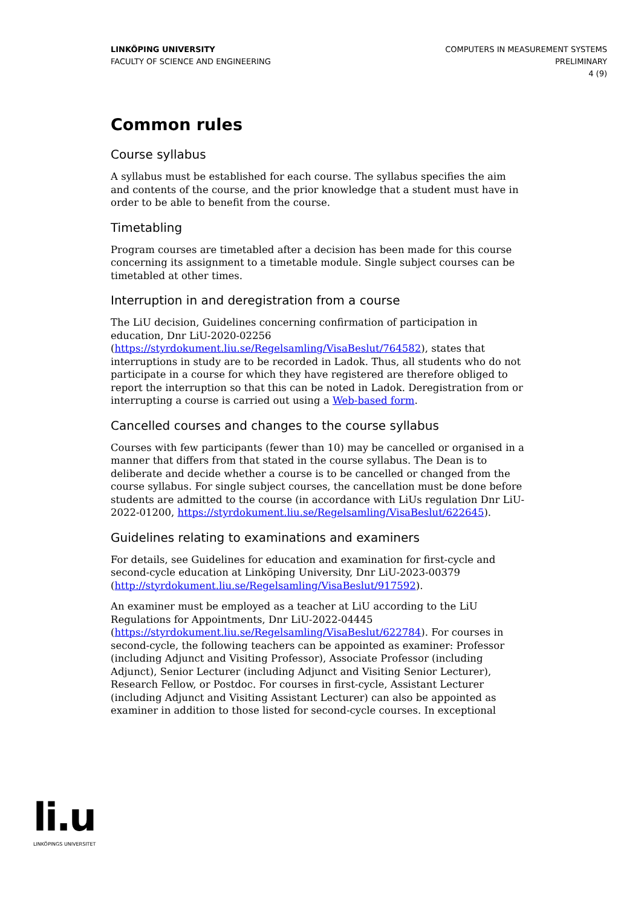LINKÖPING UNIVERSITY
FACULTY OF SCIENCE AND ENGINEERING
COMPUTERS IN MEASUREMENT SYSTEMS
PRELIMINARY
4 (9)
Common rules
Course syllabus
A syllabus must be established for each course. The syllabus specifies the aim and contents of the course, and the prior knowledge that a student must have in order to be able to benefit from the course.
Timetabling
Program courses are timetabled after a decision has been made for this course concerning its assignment to a timetable module. Single subject courses can be timetabled at other times.
Interruption in and deregistration from a course
The LiU decision, Guidelines concerning confirmation of participation in education, Dnr LiU-2020-02256 (https://styrdokument.liu.se/Regelsamling/VisaBeslut/764582), states that interruptions in study are to be recorded in Ladok. Thus, all students who do not participate in a course for which they have registered are therefore obliged to report the interruption so that this can be noted in Ladok. Deregistration from or interrupting a course is carried out using a Web-based form.
Cancelled courses and changes to the course syllabus
Courses with few participants (fewer than 10) may be cancelled or organised in a manner that differs from that stated in the course syllabus. The Dean is to deliberate and decide whether a course is to be cancelled or changed from the course syllabus. For single subject courses, the cancellation must be done before students are admitted to the course (in accordance with LiUs regulation Dnr LiU-2022-01200, https://styrdokument.liu.se/Regelsamling/VisaBeslut/622645).
Guidelines relating to examinations and examiners
For details, see Guidelines for education and examination for first-cycle and second-cycle education at Linköping University, Dnr LiU-2023-00379 (http://styrdokument.liu.se/Regelsamling/VisaBeslut/917592).
An examiner must be employed as a teacher at LiU according to the LiU Regulations for Appointments, Dnr LiU-2022-04445 (https://styrdokument.liu.se/Regelsamling/VisaBeslut/622784). For courses in second-cycle, the following teachers can be appointed as examiner: Professor (including Adjunct and Visiting Professor), Associate Professor (including Adjunct), Senior Lecturer (including Adjunct and Visiting Senior Lecturer), Research Fellow, or Postdoc. For courses in first-cycle, Assistant Lecturer (including Adjunct and Visiting Assistant Lecturer) can also be appointed as examiner in addition to those listed for second-cycle courses. In exceptional
li.u
LINKÖPINGS UNIVERSITET